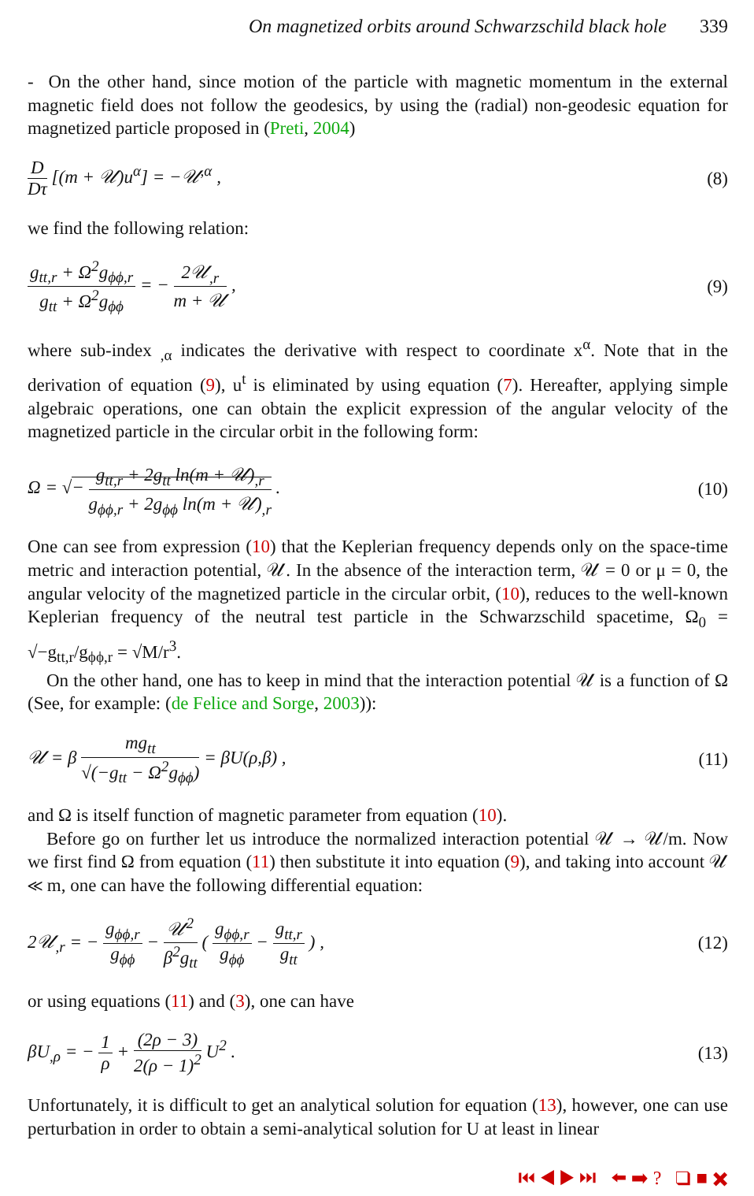On magnetized orbits around Schwarzschild black hole 339
- On the other hand, since motion of the particle with magnetic momentum in the external magnetic field does not follow the geodesics, by using the (radial) non-geodesic equation for magnetized particle proposed in (Preti, 2004)
D Dτ [(m + 𝒰)u<sup>α</sup>] = −𝒰<sup>,α</sup> , (8)
we find the following relation:
g<sub>tt,r</sub> + Ω<sup>2</sup>g<sub>ϕϕ,r</sub> g<sub>tt</sub> + Ω<sup>2</sup>g<sub>ϕϕ</sub> = − 2𝒰<sub>,r</sub> m + 𝒰 ,
(9)
where sub-index <sub>,α</sub> indicates the derivative with respect to coordinate x<sup>α</sup>. Note that in the derivation of equation (9), u<sup>t</sup> is eliminated by using equation (7). Hereafter, applying simple algebraic operations, one can obtain the explicit expression of the angular velocity of the magnetized particle in the circular orbit in the following form:
Ω = √− g<sub>tt,r</sub> + 2g<sub>tt</sub> ln(m + 𝒰)<sub>,r</sub> g<sub>ϕϕ,r</sub> + 2g<sub>ϕϕ</sub> ln(m + 𝒰)<sub>,r</sub> .
(10)
One can see from expression (10) that the Keplerian frequency depends only on the space-time metric and interaction potential, 𝒰. In the absence of the interaction term, 𝒰 = 0 or μ = 0, the angular velocity of the magnetized particle in the circular orbit, (10), reduces to the well-known Keplerian frequency of the neutral test particle in the Schwarzschild spacetime, Ω<sub>0</sub> = √−g<sub>tt,r</sub>/g<sub>ϕϕ,r</sub> = √M/r<sup>3</sup>.
On the other hand, one has to keep in mind that the interaction potential 𝒰 is a function of Ω (See, for example: (de Felice and Sorge, 2003)):
𝒰 = β mg<sub>tt</sub> √(−g<sub>tt</sub> − Ω<sup>2</sup>g<sub>ϕϕ</sub>) = βU(ρ,β) ,
(11)
and Ω is itself function of magnetic parameter from equation (10).
Before go on further let us introduce the normalized interaction potential 𝒰 → 𝒰/m. Now we first find Ω from equation (11) then substitute it into equation (9), and taking into account 𝒰 ≪ m, one can have the following differential equation:
2𝒰<sub>,r</sub> = − g<sub>ϕϕ,r</sub> g<sub>ϕϕ</sub> − 𝒰<sup>2</sup> β<sup>2</sup>g<sub>tt</sub> ( g<sub>ϕϕ,r</sub> g<sub>ϕϕ</sub> − g<sub>tt,r</sub> g<sub>tt</sub> ) ,
(12)
or using equations (11) and (3), one can have
βU<sub>,ρ</sub> = − 1 ρ + (2ρ − 3) 2(ρ − 1)<sup>2</sup> U<sup>2</sup> .
(13)
Unfortunately, it is difficult to get an analytical solution for equation (13), however, one can use perturbation in order to obtain a semi-analytical solution for U at least in linear
⏮ ◀ ▶ ⏭ ⬅ ➡ ? ❑ ■ ✖